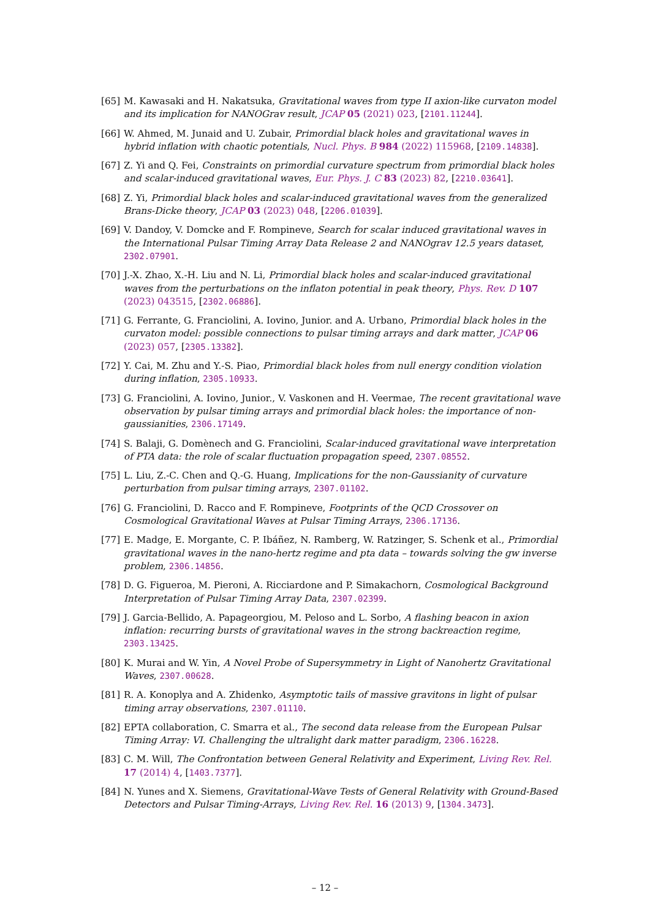[65] M. Kawasaki and H. Nakatsuka, Gravitational waves from type II axion-like curvaton model and its implication for NANOGrav result, JCAP 05 (2021) 023, [2101.11244].
[66] W. Ahmed, M. Junaid and U. Zubair, Primordial black holes and gravitational waves in hybrid inflation with chaotic potentials, Nucl. Phys. B 984 (2022) 115968, [2109.14838].
[67] Z. Yi and Q. Fei, Constraints on primordial curvature spectrum from primordial black holes and scalar-induced gravitational waves, Eur. Phys. J. C 83 (2023) 82, [2210.03641].
[68] Z. Yi, Primordial black holes and scalar-induced gravitational waves from the generalized Brans-Dicke theory, JCAP 03 (2023) 048, [2206.01039].
[69] V. Dandoy, V. Domcke and F. Rompineve, Search for scalar induced gravitational waves in the International Pulsar Timing Array Data Release 2 and NANOgrav 12.5 years dataset, 2302.07901.
[70] J.-X. Zhao, X.-H. Liu and N. Li, Primordial black holes and scalar-induced gravitational waves from the perturbations on the inflaton potential in peak theory, Phys. Rev. D 107 (2023) 043515, [2302.06886].
[71] G. Ferrante, G. Franciolini, A. Iovino, Junior. and A. Urbano, Primordial black holes in the curvaton model: possible connections to pulsar timing arrays and dark matter, JCAP 06 (2023) 057, [2305.13382].
[72] Y. Cai, M. Zhu and Y.-S. Piao, Primordial black holes from null energy condition violation during inflation, 2305.10933.
[73] G. Franciolini, A. Iovino, Junior., V. Vaskonen and H. Veermae, The recent gravitational wave observation by pulsar timing arrays and primordial black holes: the importance of non-gaussianities, 2306.17149.
[74] S. Balaji, G. Domènech and G. Franciolini, Scalar-induced gravitational wave interpretation of PTA data: the role of scalar fluctuation propagation speed, 2307.08552.
[75] L. Liu, Z.-C. Chen and Q.-G. Huang, Implications for the non-Gaussianity of curvature perturbation from pulsar timing arrays, 2307.01102.
[76] G. Franciolini, D. Racco and F. Rompineve, Footprints of the QCD Crossover on Cosmological Gravitational Waves at Pulsar Timing Arrays, 2306.17136.
[77] E. Madge, E. Morgante, C. P. Ibáñez, N. Ramberg, W. Ratzinger, S. Schenk et al., Primordial gravitational waves in the nano-hertz regime and pta data – towards solving the gw inverse problem, 2306.14856.
[78] D. G. Figueroa, M. Pieroni, A. Ricciardone and P. Simakachorn, Cosmological Background Interpretation of Pulsar Timing Array Data, 2307.02399.
[79] J. Garcia-Bellido, A. Papageorgiou, M. Peloso and L. Sorbo, A flashing beacon in axion inflation: recurring bursts of gravitational waves in the strong backreaction regime, 2303.13425.
[80] K. Murai and W. Yin, A Novel Probe of Supersymmetry in Light of Nanohertz Gravitational Waves, 2307.00628.
[81] R. A. Konoplya and A. Zhidenko, Asymptotic tails of massive gravitons in light of pulsar timing array observations, 2307.01110.
[82] EPTA collaboration, C. Smarra et al., The second data release from the European Pulsar Timing Array: VI. Challenging the ultralight dark matter paradigm, 2306.16228.
[83] C. M. Will, The Confrontation between General Relativity and Experiment, Living Rev. Rel. 17 (2014) 4, [1403.7377].
[84] N. Yunes and X. Siemens, Gravitational-Wave Tests of General Relativity with Ground-Based Detectors and Pulsar Timing-Arrays, Living Rev. Rel. 16 (2013) 9, [1304.3473].
– 12 –